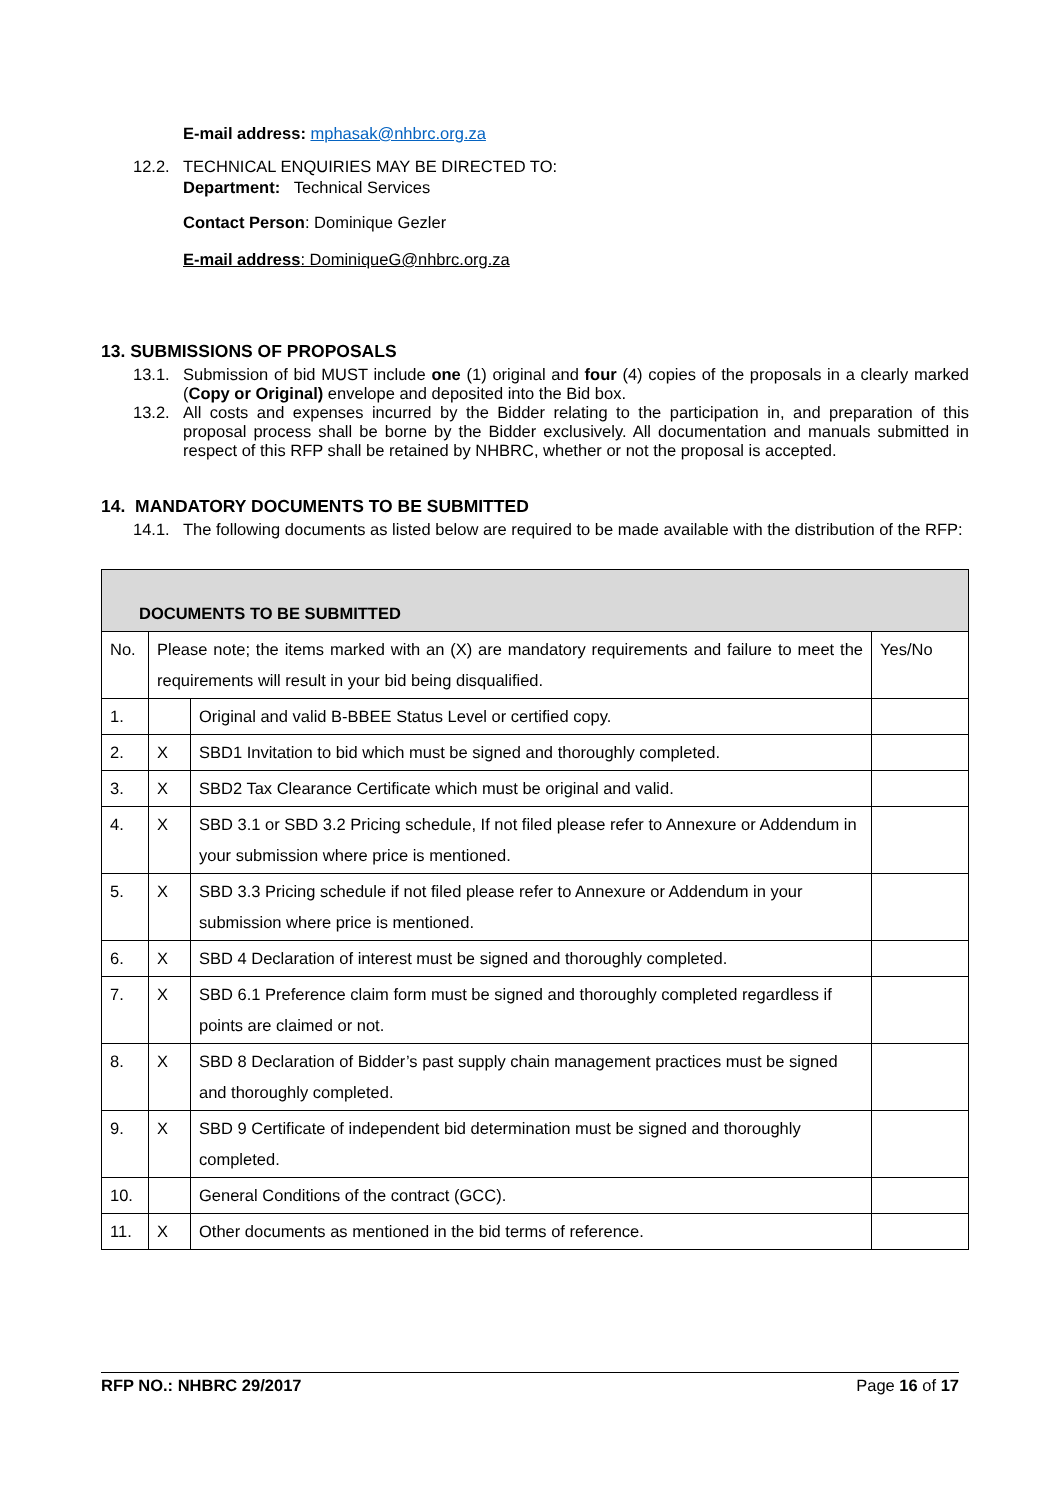E-mail address: mphasak@nhbrc.org.za
12.2. TECHNICAL ENQUIRIES MAY BE DIRECTED TO:
Department: Technical Services
Contact Person: Dominique Gezler
E-mail address: DominiqueG@nhbrc.org.za
13. SUBMISSIONS OF PROPOSALS
13.1. Submission of bid MUST include one (1) original and four (4) copies of the proposals in a clearly marked (Copy or Original) envelope and deposited into the Bid box.
13.2. All costs and expenses incurred by the Bidder relating to the participation in, and preparation of this proposal process shall be borne by the Bidder exclusively. All documentation and manuals submitted in respect of this RFP shall be retained by NHBRC, whether or not the proposal is accepted.
14. MANDATORY DOCUMENTS TO BE SUBMITTED
14.1. The following documents as listed below are required to be made available with the distribution of the RFP:
| DOCUMENTS TO BE SUBMITTED | | | |
| No. | Please note; the items marked with an (X) are mandatory requirements and failure to meet the requirements will result in your bid being disqualified. | | Yes/No |
| 1. | | Original and valid B-BBEE Status Level or certified copy. | |
| 2. | X | SBD1 Invitation to bid which must be signed and thoroughly completed. | |
| 3. | X | SBD2 Tax Clearance Certificate which must be original and valid. | |
| 4. | X | SBD 3.1 or SBD 3.2 Pricing schedule, If not filed please refer to Annexure or Addendum in your submission where price is mentioned. | |
| 5. | X | SBD 3.3 Pricing schedule if not filed please refer to Annexure or Addendum in your submission where price is mentioned. | |
| 6. | X | SBD 4 Declaration of interest must be signed and thoroughly completed. | |
| 7. | X | SBD 6.1 Preference claim form must be signed and thoroughly completed regardless if points are claimed or not. | |
| 8. | X | SBD 8 Declaration of Bidder’s past supply chain management practices must be signed and thoroughly completed. | |
| 9. | X | SBD 9 Certificate of independent bid determination must be signed and thoroughly completed. | |
| 10. | | General Conditions of the contract (GCC). | |
| 11. | X | Other documents as mentioned in the bid terms of reference. | |
RFP NO.: NHBRC 29/2017 Page 16 of 17